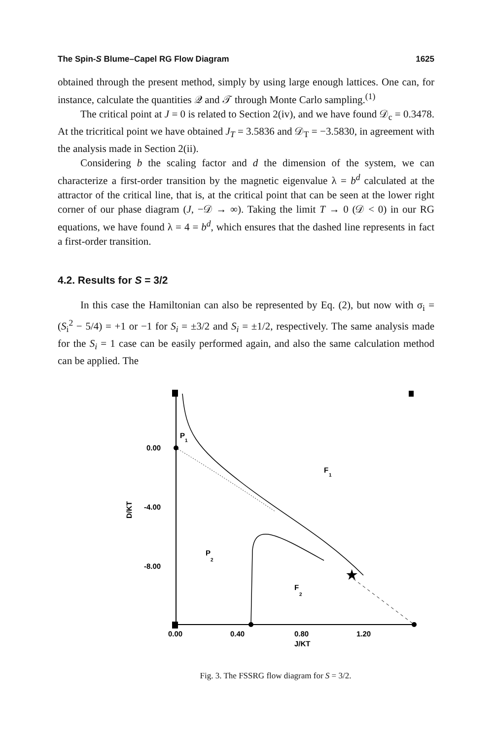The Spin-S Blume–Capel RG Flow Diagram 1625
obtained through the present method, simply by using large enough lattices. One can, for instance, calculate the quantities 𝒬 and 𝒯 through Monte Carlo sampling.<sup>(1)</sup>
The critical point at J = 0 is related to Section 2(iv), and we have found 𝒟<sub>c</sub> = 0.3478. At the tricritical point we have obtained J<sub>T</sub> = 3.5836 and 𝒟<sub>T</sub> = −3.5830, in agreement with the analysis made in Section 2(ii).
Considering b the scaling factor and d the dimension of the system, we can characterize a first-order transition by the magnetic eigenvalue λ = b<sup>d</sup> calculated at the attractor of the critical line, that is, at the critical point that can be seen at the lower right corner of our phase diagram (J, −𝒟 → ∞). Taking the limit T → 0 (𝒟 < 0) in our RG equations, we have found λ = 4 = b<sup>d</sup>, which ensures that the dashed line represents in fact a first-order transition.
4.2. Results for S = 3/2
In this case the Hamiltonian can also be represented by Eq. (2), but now with σ<sub>i</sub> = (S<sub>i</sub><sup>2</sup> − 5/4) = +1 or −1 for S<sub>i</sub> = ±3/2 and S<sub>i</sub> = ±1/2, respectively. The same analysis made for the S<sub>i</sub> = 1 case can be easily performed again, and also the same calculation method can be applied. The
★
P
1
F
1
P
2
F
2
0.00
-4.00
-8.00
0.00
0.40
0.80
1.20
J/KT
D/KT
Fig. 3. The FSSRG flow diagram for S = 3/2.